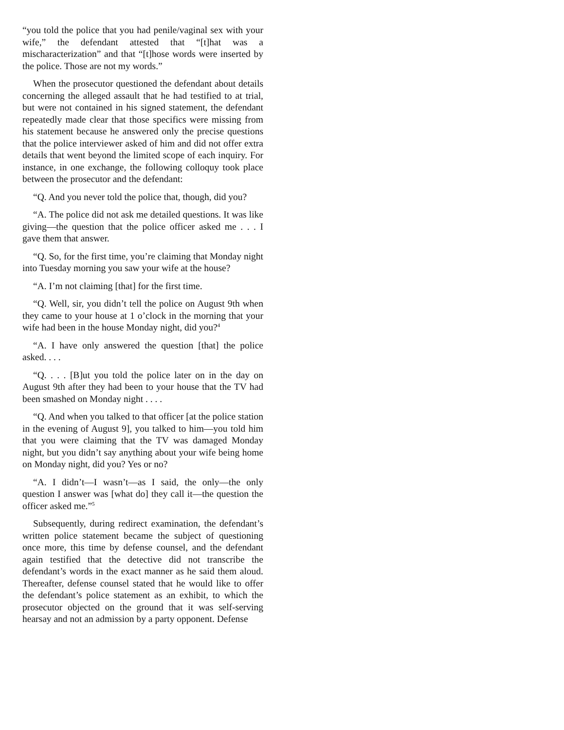“you told the police that you had penile/vaginal sex with your wife,” the defendant attested that “[t]hat was a mischaracterization” and that “[t]hose words were inserted by the police. Those are not my words.”
When the prosecutor questioned the defendant about details concerning the alleged assault that he had testified to at trial, but were not contained in his signed statement, the defendant repeatedly made clear that those specifics were missing from his statement because he answered only the precise questions that the police interviewer asked of him and did not offer extra details that went beyond the limited scope of each inquiry. For instance, in one exchange, the following colloquy took place between the prosecutor and the defendant:
“Q. And you never told the police that, though, did you?
“A. The police did not ask me detailed questions. It was like giving—the question that the police officer asked me . . . I gave them that answer.
“Q. So, for the first time, you’re claiming that Monday night into Tuesday morning you saw your wife at the house?
“A. I’m not claiming [that] for the first time.
“Q. Well, sir, you didn’t tell the police on August 9th when they came to your house at 1 o’clock in the morning that your wife had been in the house Monday night, did you?<sup>4</sup>
“A. I have only answered the question [that] the police asked. . . .
“Q. . . . [B]ut you told the police later on in the day on August 9th after they had been to your house that the TV had been smashed on Monday night . . . .
“Q. And when you talked to that officer [at the police station in the evening of August 9], you talked to him—you told him that you were claiming that the TV was damaged Monday night, but you didn’t say anything about your wife being home on Monday night, did you? Yes or no?
“A. I didn’t—I wasn’t—as I said, the only—the only question I answer was [what do] they call it—the question the officer asked me.”<sup>5</sup>
Subsequently, during redirect examination, the defendant’s written police statement became the subject of questioning once more, this time by defense counsel, and the defendant again testified that the detective did not transcribe the defendant’s words in the exact manner as he said them aloud. Thereafter, defense counsel stated that he would like to offer the defendant’s police statement as an exhibit, to which the prosecutor objected on the ground that it was self-serving hearsay and not an admission by a party opponent. Defense